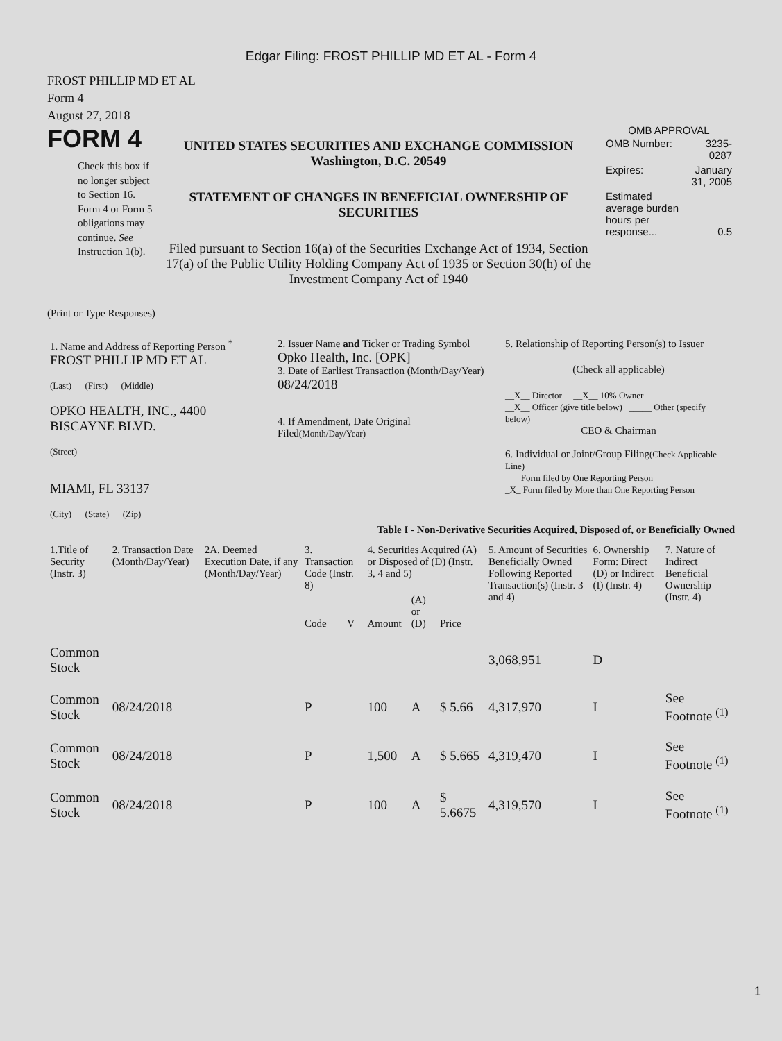Edgar Filing: FROST PHILLIP MD ET AL - Form 4
FROST PHILLIP MD ET AL
Form 4
August 27, 2018
FORM 4
Check this box if no longer subject to Section 16. Form 4 or Form 5 obligations may continue. See Instruction 1(b).
UNITED STATES SECURITIES AND EXCHANGE COMMISSION
Washington, D.C. 20549
STATEMENT OF CHANGES IN BENEFICIAL OWNERSHIP OF SECURITIES
Filed pursuant to Section 16(a) of the Securities Exchange Act of 1934, Section 17(a) of the Public Utility Holding Company Act of 1935 or Section 30(h) of the Investment Company Act of 1940
OMB APPROVAL
| OMB Number: | 3235-0287 |
| Expires: | January 31, 2005 |
| Estimated average burden hours per response... | 0.5 |
(Print or Type Responses)
| 1. Name and Address of Reporting Person <sup>*</sup> FROST PHILLIP MD ET AL (Last) (First) (Middle) OPKO HEALTH, INC., 4400 BISCAYNE BLVD. (Street) MIAMI, FL 33137 (City) (State) (Zip) | 2. Issuer Name and Ticker or Trading Symbol Opko Health, Inc. [OPK] 3. Date of Earliest Transaction (Month/Day/Year) 08/24/2018 4. If Amendment, Date Original Filed (Month/Day/Year) | 5. Relationship of Reporting Person(s) to Issuer (Check all applicable) __X__ Director __X__ 10% Owner __X__ Officer (give title below) _____ Other (specify below) CEO & Chairman 6. Individual or Joint/Group Filing (Check Applicable Line) ___ Form filed by One Reporting Person _X_ Form filed by More than One Reporting Person |
Table I - Non-Derivative Securities Acquired, Disposed of, or Beneficially Owned
| 1.Title of Security (Instr. 3) | 2. Transaction Date (Month/Day/Year) | 2A. Deemed Execution Date, if any (Month/Day/Year) | 3. Transaction Code (Instr. 8) | | 4. Securities Acquired (A) or Disposed of (D) (Instr. 3, 4 and 5) | | | 5. Amount of Securities Beneficially Owned Following Reported Transaction(s) (Instr. 3 and 4) | 6. Ownership Form: Direct (D) or Indirect (I) (Instr. 4) | 7. Nature of Indirect Beneficial Ownership (Instr. 4) |
| --- | --- | --- | --- | --- | --- | --- | --- | --- | --- | --- |
| | | | Code | V | Amount | (A) or (D) | Price | | | |
| Common Stock | | | | | | | | 3,068,951 | D | |
| Common Stock | 08/24/2018 | | P | | 100 | A | $ 5.66 | 4,317,970 | I | See Footnote <sup>(1)</sup> |
| Common Stock | 08/24/2018 | | P | | 1,500 | A | $ 5.665 | 4,319,470 | I | See Footnote <sup>(1)</sup> |
| Common Stock | 08/24/2018 | | P | | 100 | A | $ 5.6675 | 4,319,570 | I | See Footnote <sup>(1)</sup> |
1